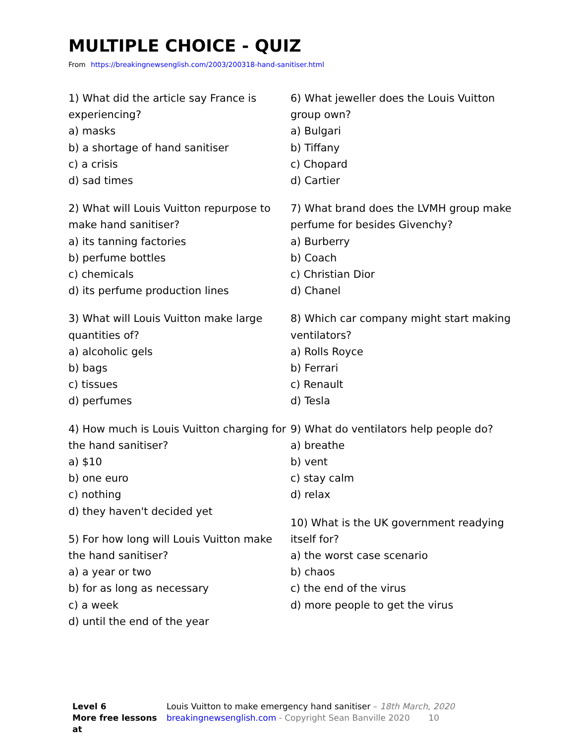MULTIPLE CHOICE - QUIZ
From https://breakingnewsenglish.com/2003/200318-hand-sanitiser.html
1) What did the article say France is experiencing?
a) masks
b) a shortage of hand sanitiser
c) a crisis
d) sad times
2) What will Louis Vuitton repurpose to make hand sanitiser?
a) its tanning factories
b) perfume bottles
c) chemicals
d) its perfume production lines
3) What will Louis Vuitton make large quantities of?
a) alcoholic gels
b) bags
c) tissues
d) perfumes
4) How much is Louis Vuitton charging for the hand sanitiser?
a) $10
b) one euro
c) nothing
d) they haven't decided yet
5) For how long will Louis Vuitton make the hand sanitiser?
a) a year or two
b) for as long as necessary
c) a week
d) until the end of the year
6) What jeweller does the Louis Vuitton group own?
a) Bulgari
b) Tiffany
c) Chopard
d) Cartier
7) What brand does the LVMH group make perfume for besides Givenchy?
a) Burberry
b) Coach
c) Christian Dior
d) Chanel
8) Which car company might start making ventilators?
a) Rolls Royce
b) Ferrari
c) Renault
d) Tesla
9) What do ventilators help people do?
a) breathe
b) vent
c) stay calm
d) relax
10) What is the UK government readying itself for?
a) the worst case scenario
b) chaos
c) the end of the virus
d) more people to get the virus
Level 6
More free lessons at
Louis Vuitton to make emergency hand sanitiser – 18th March, 2020
breakingnewsenglish.com - Copyright Sean Banville 2020 10